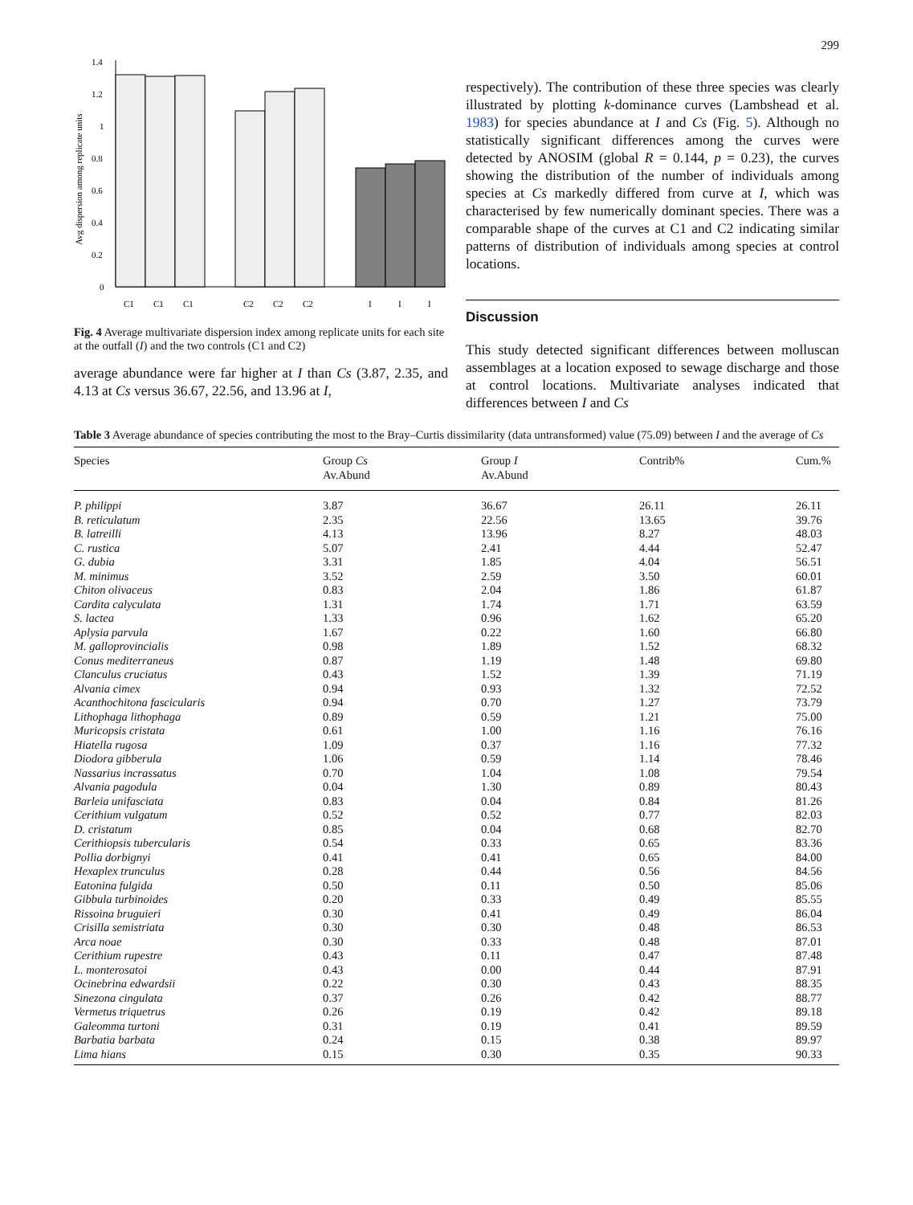299
Avg dispersion among replicate units
1.4
1.2
1
0.8
0.6
0.4
0.2
0
C1
C1
C1
C2
C2
C2
I
I
I
Fig. 4 Average multivariate dispersion index among replicate units for each site at the outfall (I) and the two controls (C1 and C2)
average abundance were far higher at I than Cs (3.87, 2.35, and 4.13 at Cs versus 36.67, 22.56, and 13.96 at I,
respectively). The contribution of these three species was clearly illustrated by plotting k-dominance curves (Lambshead et al. 1983) for species abundance at I and Cs (Fig. 5). Although no statistically significant differences among the curves were detected by ANOSIM (global R = 0.144, p = 0.23), the curves showing the distribution of the number of individuals among species at Cs markedly differed from curve at I, which was characterised by few numerically dominant species. There was a comparable shape of the curves at C1 and C2 indicating similar patterns of distribution of individuals among species at control locations.
Discussion
This study detected significant differences between molluscan assemblages at a location exposed to sewage discharge and those at control locations. Multivariate analyses indicated that differences between I and Cs
Table 3 Average abundance of species contributing the most to the Bray–Curtis dissimilarity (data untransformed) value (75.09) between I and the average of Cs
| Species | Group Cs Av.Abund | Group I Av.Abund | Contrib% | Cum.% |
| --- | --- | --- | --- | --- |
| P. philippi | 3.87 | 36.67 | 26.11 | 26.11 |
| B. reticulatum | 2.35 | 22.56 | 13.65 | 39.76 |
| B. latreilli | 4.13 | 13.96 | 8.27 | 48.03 |
| C. rustica | 5.07 | 2.41 | 4.44 | 52.47 |
| G. dubia | 3.31 | 1.85 | 4.04 | 56.51 |
| M. minimus | 3.52 | 2.59 | 3.50 | 60.01 |
| Chiton olivaceus | 0.83 | 2.04 | 1.86 | 61.87 |
| Cardita calyculata | 1.31 | 1.74 | 1.71 | 63.59 |
| S. lactea | 1.33 | 0.96 | 1.62 | 65.20 |
| Aplysia parvula | 1.67 | 0.22 | 1.60 | 66.80 |
| M. galloprovincialis | 0.98 | 1.89 | 1.52 | 68.32 |
| Conus mediterraneus | 0.87 | 1.19 | 1.48 | 69.80 |
| Clanculus cruciatus | 0.43 | 1.52 | 1.39 | 71.19 |
| Alvania cimex | 0.94 | 0.93 | 1.32 | 72.52 |
| Acanthochitona fascicularis | 0.94 | 0.70 | 1.27 | 73.79 |
| Lithophaga lithophaga | 0.89 | 0.59 | 1.21 | 75.00 |
| Muricopsis cristata | 0.61 | 1.00 | 1.16 | 76.16 |
| Hiatella rugosa | 1.09 | 0.37 | 1.16 | 77.32 |
| Diodora gibberula | 1.06 | 0.59 | 1.14 | 78.46 |
| Nassarius incrassatus | 0.70 | 1.04 | 1.08 | 79.54 |
| Alvania pagodula | 0.04 | 1.30 | 0.89 | 80.43 |
| Barleia unifasciata | 0.83 | 0.04 | 0.84 | 81.26 |
| Cerithium vulgatum | 0.52 | 0.52 | 0.77 | 82.03 |
| D. cristatum | 0.85 | 0.04 | 0.68 | 82.70 |
| Cerithiopsis tubercularis | 0.54 | 0.33 | 0.65 | 83.36 |
| Pollia dorbignyi | 0.41 | 0.41 | 0.65 | 84.00 |
| Hexaplex trunculus | 0.28 | 0.44 | 0.56 | 84.56 |
| Eatonina fulgida | 0.50 | 0.11 | 0.50 | 85.06 |
| Gibbula turbinoides | 0.20 | 0.33 | 0.49 | 85.55 |
| Rissoina bruguieri | 0.30 | 0.41 | 0.49 | 86.04 |
| Crisilla semistriata | 0.30 | 0.30 | 0.48 | 86.53 |
| Arca noae | 0.30 | 0.33 | 0.48 | 87.01 |
| Cerithium rupestre | 0.43 | 0.11 | 0.47 | 87.48 |
| L. monterosatoi | 0.43 | 0.00 | 0.44 | 87.91 |
| Ocinebrina edwardsii | 0.22 | 0.30 | 0.43 | 88.35 |
| Sinezona cingulata | 0.37 | 0.26 | 0.42 | 88.77 |
| Vermetus triquetrus | 0.26 | 0.19 | 0.42 | 89.18 |
| Galeomma turtoni | 0.31 | 0.19 | 0.41 | 89.59 |
| Barbatia barbata | 0.24 | 0.15 | 0.38 | 89.97 |
| Lima hians | 0.15 | 0.30 | 0.35 | 90.33 |